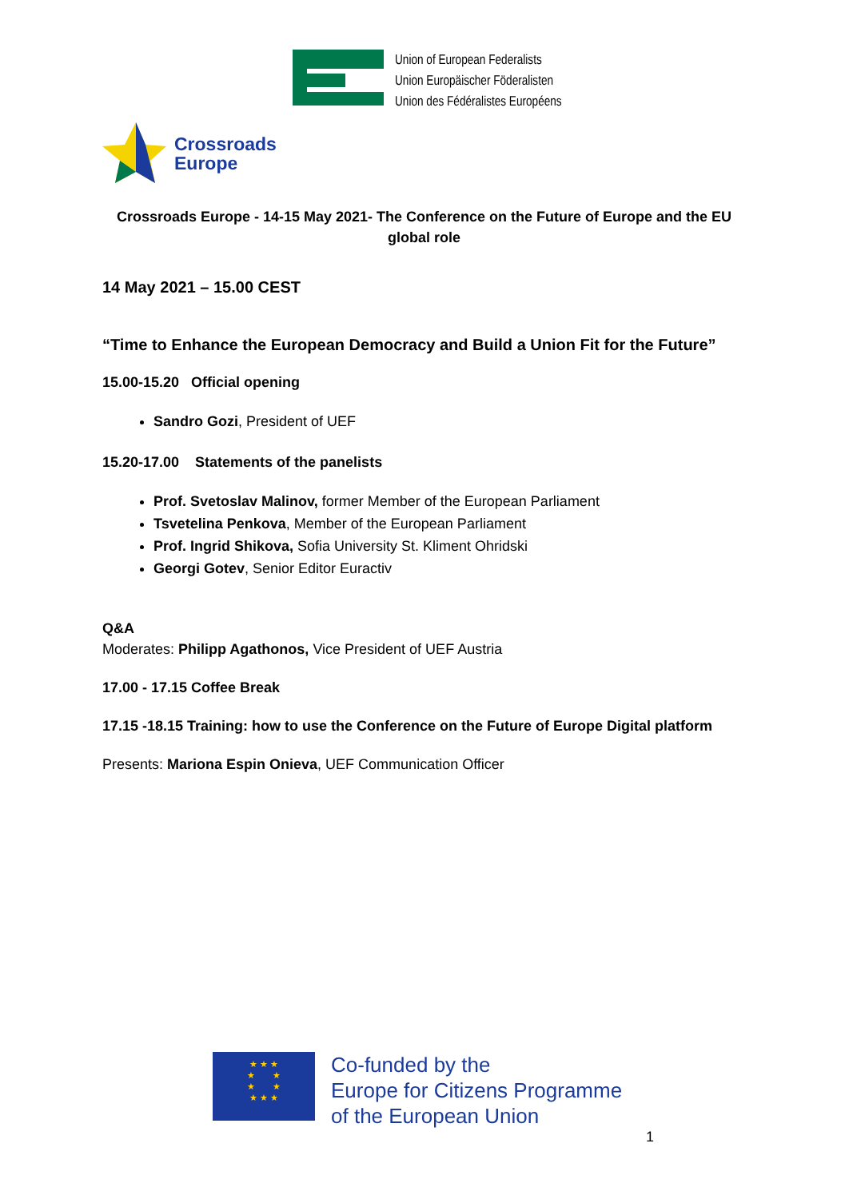Union of European Federalists
Union Europäischer Föderalisten
Union des Fédéralistes Européens
Crossroads
Europe
Crossroads Europe - 14-15 May 2021- The Conference on the Future of Europe and the EU global role
14 May 2021 – 15.00 CEST
“Time to Enhance the European Democracy and Build a Union Fit for the Future”
15.00-15.20 Official opening
Sandro Gozi, President of UEF
15.20-17.00 Statements of the panelists
Prof. Svetoslav Malinov, former Member of the European Parliament
Tsvetelina Penkova, Member of the European Parliament
Prof. Ingrid Shikova, Sofia University St. Kliment Ohridski
Georgi Gotev, Senior Editor Euractiv
Q&A
Moderates: Philipp Agathonos, Vice President of UEF Austria
17.00 - 17.15 Coffee Break
17.15 -18.15 Training: how to use the Conference on the Future of Europe Digital platform
Presents: Mariona Espin Onieva, UEF Communication Officer
★ ★ ★
★ ★
★ ★
★ ★ ★
Co-funded by the
Europe for Citizens Programme
of the European Union
1